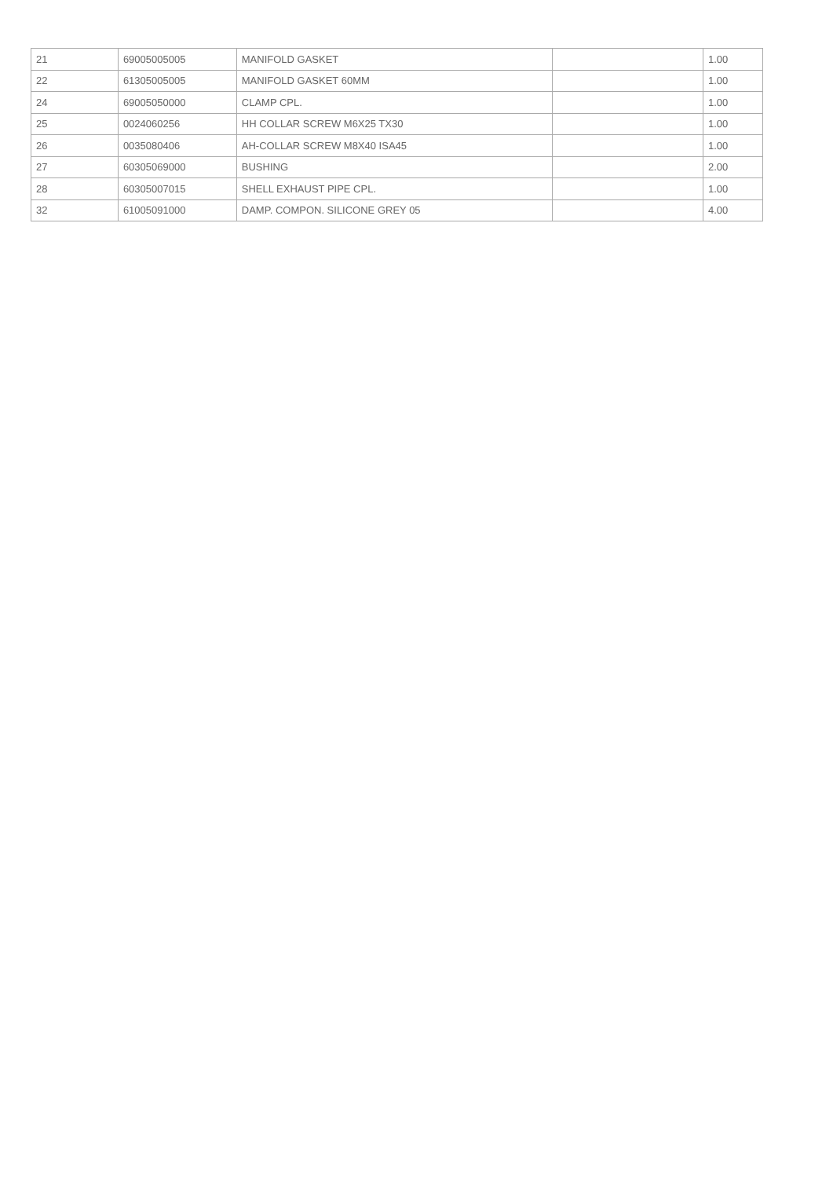| 21 | 69005005005 | MANIFOLD GASKET | | 1.00 |
| 22 | 61305005005 | MANIFOLD GASKET 60MM | | 1.00 |
| 24 | 69005050000 | CLAMP CPL. | | 1.00 |
| 25 | 0024060256 | HH COLLAR SCREW M6X25 TX30 | | 1.00 |
| 26 | 0035080406 | AH-COLLAR SCREW M8X40 ISA45 | | 1.00 |
| 27 | 60305069000 | BUSHING | | 2.00 |
| 28 | 60305007015 | SHELL EXHAUST PIPE CPL. | | 1.00 |
| 32 | 61005091000 | DAMP. COMPON. SILICONE GREY 05 | | 4.00 |